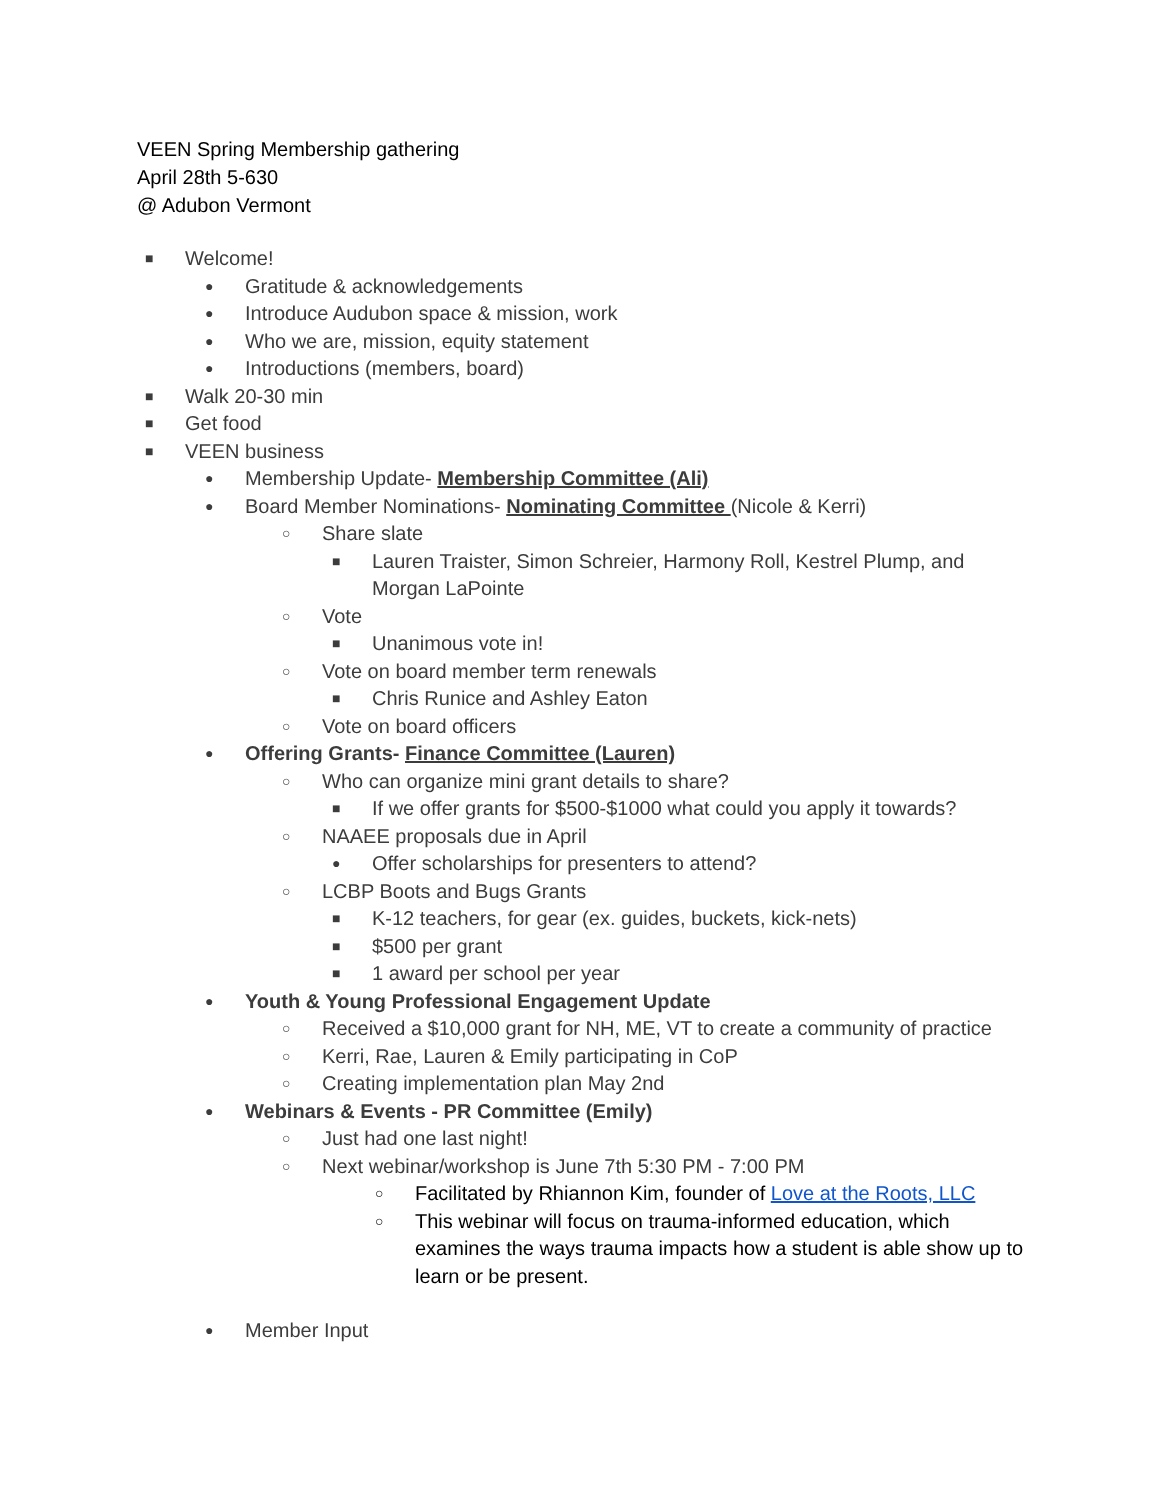VEEN Spring Membership gathering
April 28th 5-630
@ Adubon Vermont
■ Welcome!
● Gratitude & acknowledgements
● Introduce Audubon space & mission, work
● Who we are, mission, equity statement
● Introductions (members, board)
■ Walk 20-30 min
■ Get food
■ VEEN business
● Membership Update- Membership Committee (Ali)
● Board Member Nominations- Nominating Committee (Nicole & Kerri)
○ Share slate
■ Lauren Traister, Simon Schreier, Harmony Roll, Kestrel Plump, and Morgan LaPointe
○ Vote
■ Unanimous vote in!
○ Vote on board member term renewals
■ Chris Runice and Ashley Eaton
○ Vote on board officers
● Offering Grants- Finance Committee (Lauren)
○ Who can organize mini grant details to share?
■ If we offer grants for $500-$1000 what could you apply it towards?
○ NAAEE proposals due in April
● Offer scholarships for presenters to attend?
○ LCBP Boots and Bugs Grants
■ K-12 teachers, for gear (ex. guides, buckets, kick-nets)
■ $500 per grant
■ 1 award per school per year
● Youth & Young Professional Engagement Update
○ Received a $10,000 grant for NH, ME, VT to create a community of practice
○ Kerri, Rae, Lauren & Emily participating in CoP
○ Creating implementation plan May 2nd
● Webinars & Events - PR Committee (Emily)
○ Just had one last night!
○ Next webinar/workshop is June 7th 5:30 PM - 7:00 PM
○ Facilitated by Rhiannon Kim, founder of Love at the Roots, LLC
○ This webinar will focus on trauma-informed education, which examines the ways trauma impacts how a student is able show up to learn or be present.
● Member Input